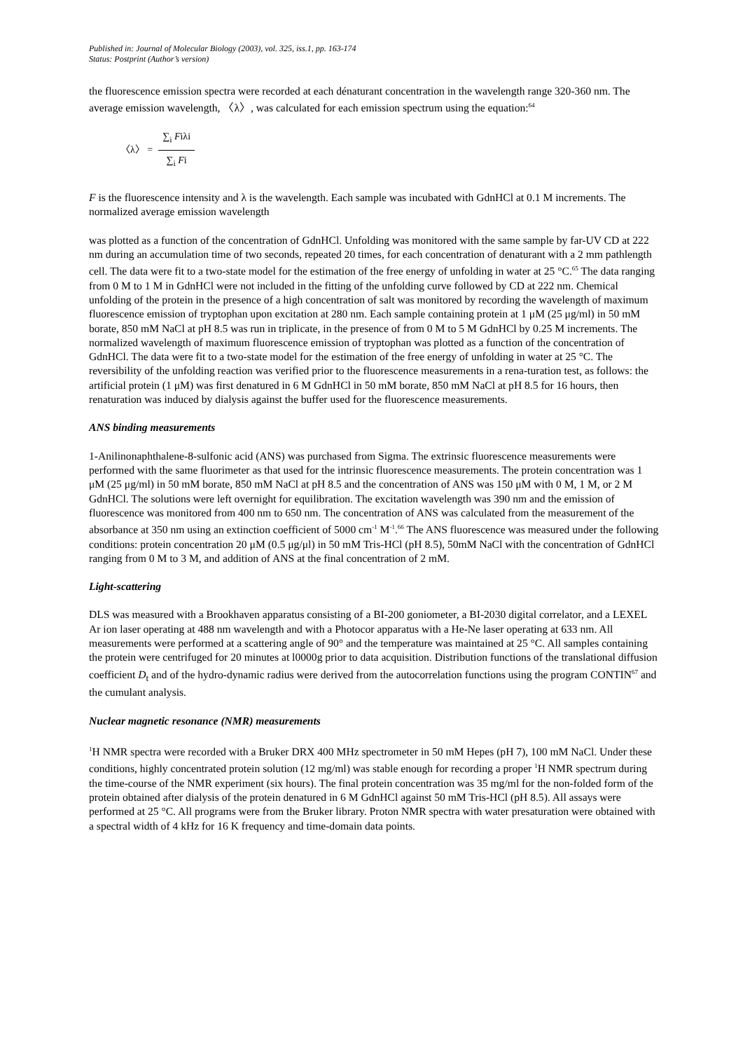Published in: Journal of Molecular Biology (2003), vol. 325, iss.1, pp. 163-174
Status: Postprint (Author’s version)
the fluorescence emission spectra were recorded at each dénaturant concentration in the wavelength range 320-360 nm. The average emission wavelength, 〈λ〉, was calculated for each emission spectrum using the equation:<sup>64</sup>
〈λ〉 =
∑<sub>i</sub> Fiλi
∑<sub>i</sub> Fi
F is the fluorescence intensity and λ is the wavelength. Each sample was incubated with GdnHCl at 0.1 M increments. The normalized average emission wavelength
was plotted as a function of the concentration of GdnHCl. Unfolding was monitored with the same sample by far-UV CD at 222 nm during an accumulation time of two seconds, repeated 20 times, for each concentration of denaturant with a 2 mm pathlength cell. The data were fit to a two-state model for the estimation of the free energy of unfolding in water at 25 °C.<sup>65</sup> The data ranging from 0 M to 1 M in GdnHCl were not included in the fitting of the unfolding curve followed by CD at 222 nm. Chemical unfolding of the protein in the presence of a high concentration of salt was monitored by recording the wavelength of maximum fluorescence emission of tryptophan upon excitation at 280 nm. Each sample containing protein at 1 μM (25 μg/ml) in 50 mM borate, 850 mM NaCl at pH 8.5 was run in triplicate, in the presence of from 0 M to 5 M GdnHCl by 0.25 M increments. The normalized wavelength of maximum fluorescence emission of tryptophan was plotted as a function of the concentration of GdnHCl. The data were fit to a two-state model for the estimation of the free energy of unfolding in water at 25 °C. The reversibility of the unfolding reaction was verified prior to the fluorescence measurements in a rena-turation test, as follows: the artificial protein (1 μM) was first denatured in 6 M GdnHCl in 50 mM borate, 850 mM NaCl at pH 8.5 for 16 hours, then renaturation was induced by dialysis against the buffer used for the fluorescence measurements.
ANS binding measurements
1-Anilinonaphthalene-8-sulfonic acid (ANS) was purchased from Sigma. The extrinsic fluorescence measurements were performed with the same fluorimeter as that used for the intrinsic fluorescence measurements. The protein concentration was 1 μM (25 μg/ml) in 50 mM borate, 850 mM NaCl at pH 8.5 and the concentration of ANS was 150 μM with 0 M, 1 M, or 2 M GdnHCl. The solutions were left overnight for equilibration. The excitation wavelength was 390 nm and the emission of fluorescence was monitored from 400 nm to 650 nm. The concentration of ANS was calculated from the measurement of the absorbance at 350 nm using an extinction coefficient of 5000 cm<sup>-1</sup> M<sup>-1</sup>.<sup>66</sup> The ANS fluorescence was measured under the following conditions: protein concentration 20 μM (0.5 μg/μl) in 50 mM Tris-HCl (pH 8.5), 50mM NaCl with the concentration of GdnHCl ranging from 0 M to 3 M, and addition of ANS at the final concentration of 2 mM.
Light-scattering
DLS was measured with a Brookhaven apparatus consisting of a BI-200 goniometer, a BI-2030 digital correlator, and a LEXEL Ar ion laser operating at 488 nm wavelength and with a Photocor apparatus with a He-Ne laser operating at 633 nm. All measurements were performed at a scattering angle of 90° and the temperature was maintained at 25 °C. All samples containing the protein were centrifuged for 20 minutes at l0000g prior to data acquisition. Distribution functions of the translational diffusion coefficient D<sub>t</sub> and of the hydro-dynamic radius were derived from the autocorrelation functions using the program CONTIN<sup>67</sup> and the cumulant analysis.
Nuclear magnetic resonance (NMR) measurements
<sup>1</sup>H NMR spectra were recorded with a Bruker DRX 400 MHz spectrometer in 50 mM Hepes (pH 7), 100 mM NaCl. Under these conditions, highly concentrated protein solution (12 mg/ml) was stable enough for recording a proper <sup>1</sup>H NMR spectrum during the time-course of the NMR experiment (six hours). The final protein concentration was 35 mg/ml for the non-folded form of the protein obtained after dialysis of the protein denatured in 6 M GdnHCl against 50 mM Tris-HCl (pH 8.5). All assays were performed at 25 °C. All programs were from the Bruker library. Proton NMR spectra with water presaturation were obtained with a spectral width of 4 kHz for 16 K frequency and time-domain data points.